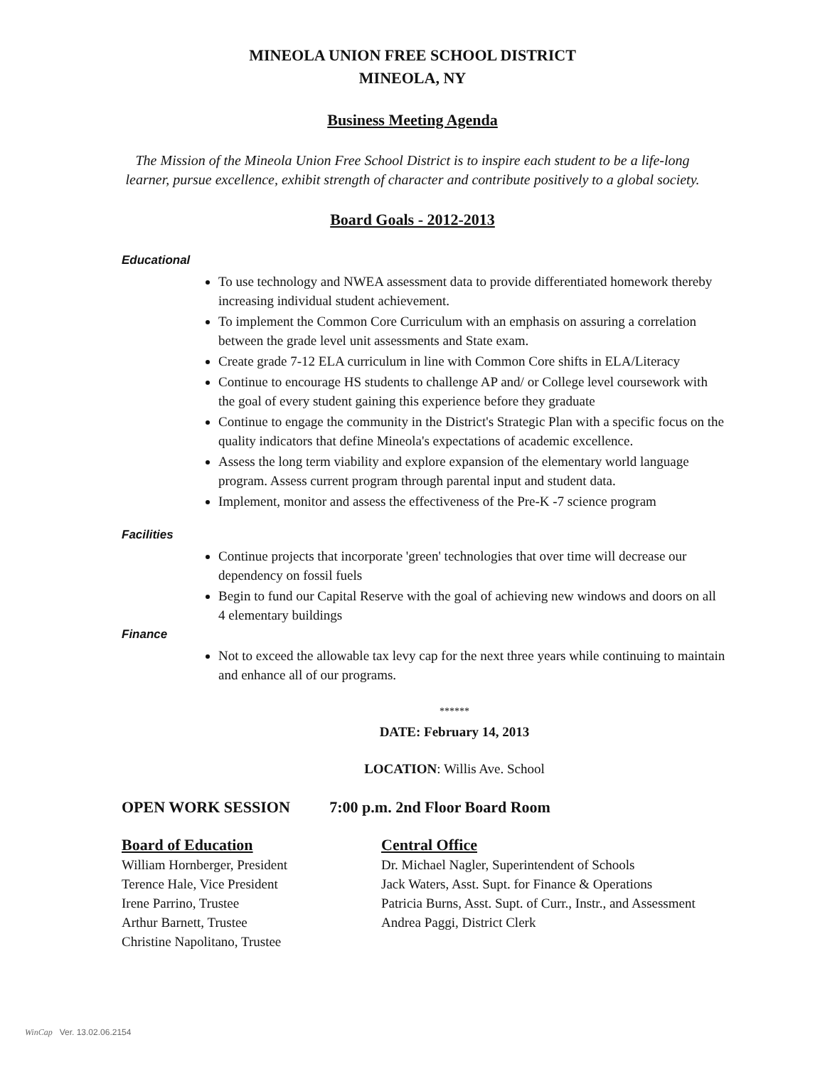MINEOLA UNION FREE SCHOOL DISTRICT
MINEOLA, NY
Business Meeting Agenda
The Mission of the Mineola Union Free School District is to inspire each student to be a life-long
learner, pursue excellence, exhibit strength of character and contribute positively to a global society.
Board Goals - 2012-2013
Educational
To use technology and NWEA assessment data to provide differentiated homework thereby increasing individual student achievement.
To implement the Common Core Curriculum with an emphasis on assuring a correlation between the grade level unit assessments and State exam.
Create grade 7-12 ELA curriculum in line with Common Core shifts in ELA/Literacy
Continue to encourage HS students to challenge AP and/ or College level coursework with the goal of every student gaining this experience before they graduate
Continue to engage the community in the District's Strategic Plan with a specific focus on the quality indicators that define Mineola's expectations of academic excellence.
Assess the long term viability and explore expansion of the elementary world language program. Assess current program through parental input and student data.
Implement, monitor and assess the effectiveness of the Pre-K -7 science program
Facilities
Continue projects that incorporate 'green' technologies that over time will decrease our dependency on fossil fuels
Begin to fund our Capital Reserve with the goal of achieving new windows and doors on all 4 elementary buildings
Finance
Not to exceed the allowable tax levy cap for the next three years while continuing to maintain and enhance all of our programs.
******
DATE: February 14, 2013
LOCATION: Willis Ave. School
OPEN WORK SESSION 7:00 p.m. 2nd Floor Board Room
Board of Education
William Hornberger, President
Terence Hale, Vice President
Irene Parrino, Trustee
Arthur Barnett, Trustee
Christine Napolitano, Trustee
Central Office
Dr. Michael Nagler, Superintendent of Schools
Jack Waters, Asst. Supt. for Finance & Operations
Patricia Burns, Asst. Supt. of Curr., Instr., and Assessment
Andrea Paggi, District Clerk
WinCap Ver. 13.02.06.2154